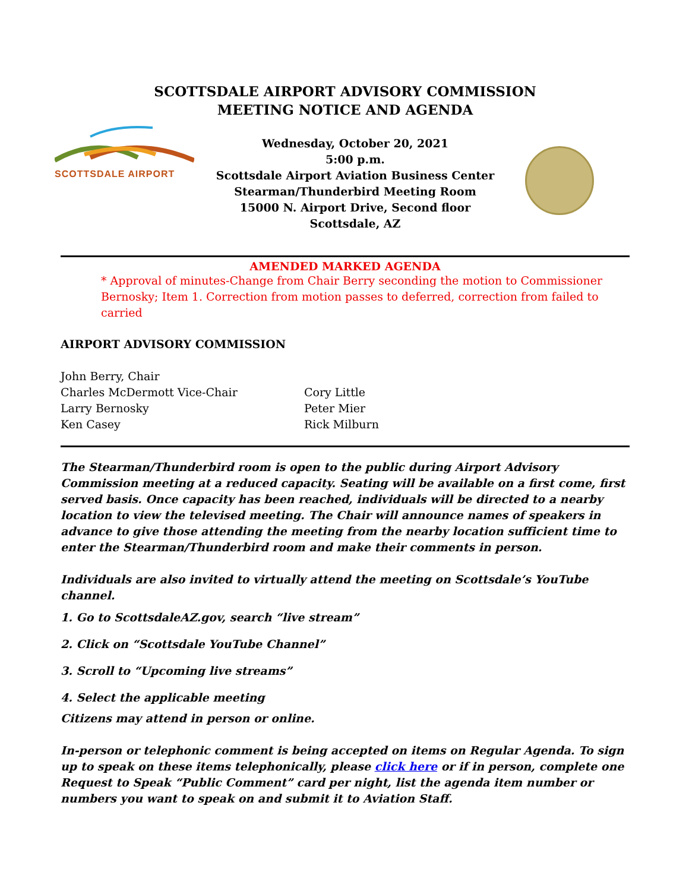SCOTTSDALE AIRPORT ADVISORY COMMISSION
MEETING NOTICE AND AGENDA
SCOTTSDALE AIRPORT
Wednesday, October 20, 2021
5:00 p.m.
Scottsdale Airport Aviation Business Center
Stearman/Thunderbird Meeting Room
15000 N. Airport Drive, Second floor
Scottsdale, AZ
AMENDED MARKED AGENDA
* Approval of minutes-Change from Chair Berry seconding the motion to Commissioner Bernosky; Item 1. Correction from motion passes to deferred, correction from failed to carried
AIRPORT ADVISORY COMMISSION
John Berry, Chair
Charles McDermott Vice-Chair
Larry Bernosky
Ken Casey
Cory Little
Peter Mier
Rick Milburn
The Stearman/Thunderbird room is open to the public during Airport Advisory Commission meeting at a reduced capacity. Seating will be available on a first come, first served basis. Once capacity has been reached, individuals will be directed to a nearby location to view the televised meeting. The Chair will announce names of speakers in advance to give those attending the meeting from the nearby location sufficient time to enter the Stearman/Thunderbird room and make their comments in person.
Individuals are also invited to virtually attend the meeting on Scottsdale’s YouTube channel.
1. Go to ScottsdaleAZ.gov, search “live stream”
2. Click on “Scottsdale YouTube Channel”
3. Scroll to “Upcoming live streams”
4. Select the applicable meeting
Citizens may attend in person or online.
In-person or telephonic comment is being accepted on items on Regular Agenda. To sign up to speak on these items telephonically, please click here or if in person, complete one Request to Speak “Public Comment” card per night, list the agenda item number or numbers you want to speak on and submit it to Aviation Staff.